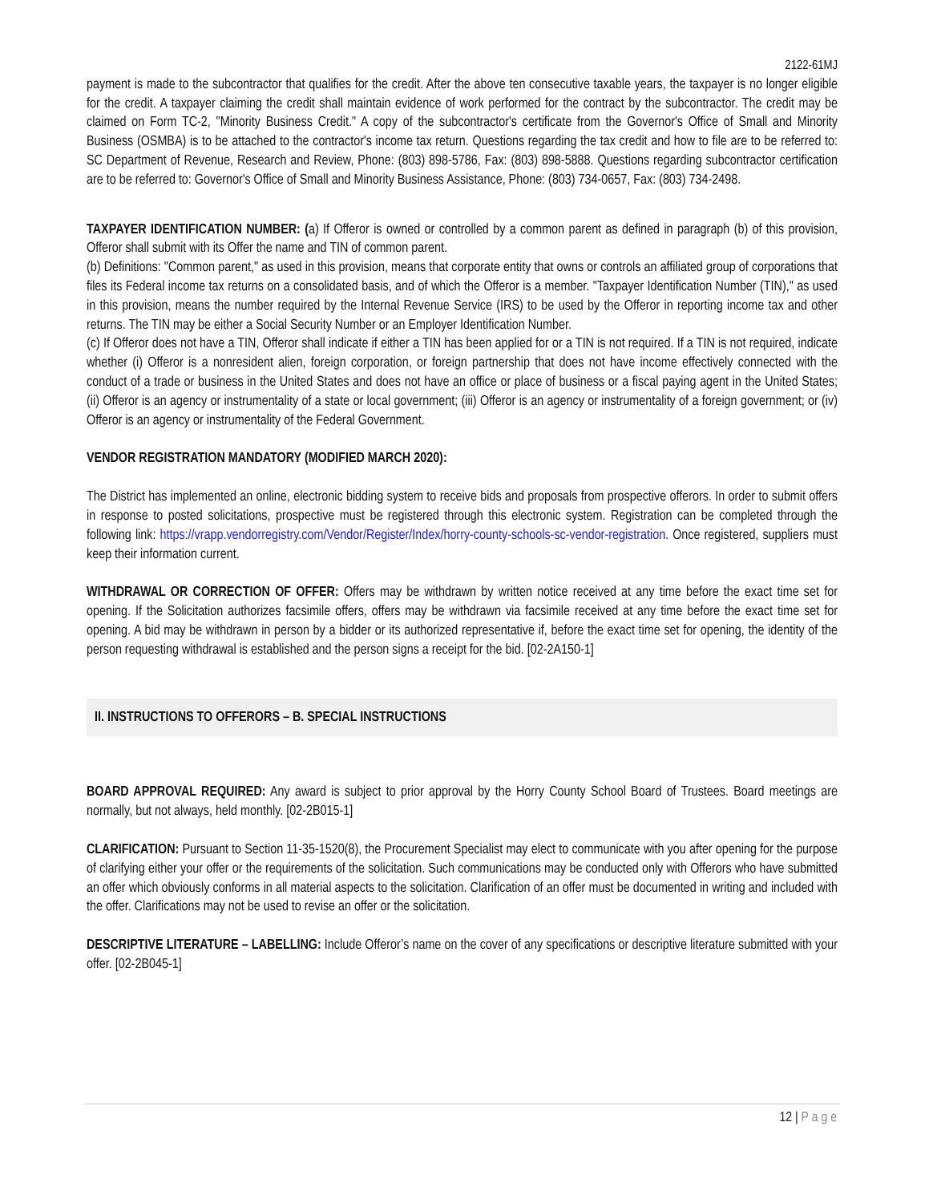2122-61MJ
payment is made to the subcontractor that qualifies for the credit. After the above ten consecutive taxable years, the taxpayer is no longer eligible for the credit. A taxpayer claiming the credit shall maintain evidence of work performed for the contract by the subcontractor. The credit may be claimed on Form TC-2, "Minority Business Credit." A copy of the subcontractor's certificate from the Governor's Office of Small and Minority Business (OSMBA) is to be attached to the contractor's income tax return. Questions regarding the tax credit and how to file are to be referred to: SC Department of Revenue, Research and Review, Phone: (803) 898-5786, Fax: (803) 898-5888. Questions regarding subcontractor certification are to be referred to: Governor's Office of Small and Minority Business Assistance, Phone: (803) 734-0657, Fax: (803) 734-2498.
TAXPAYER IDENTIFICATION NUMBER: (a) If Offeror is owned or controlled by a common parent as defined in paragraph (b) of this provision, Offeror shall submit with its Offer the name and TIN of common parent.
(b) Definitions: "Common parent," as used in this provision, means that corporate entity that owns or controls an affiliated group of corporations that files its Federal income tax returns on a consolidated basis, and of which the Offeror is a member. "Taxpayer Identification Number (TIN)," as used in this provision, means the number required by the Internal Revenue Service (IRS) to be used by the Offeror in reporting income tax and other returns. The TIN may be either a Social Security Number or an Employer Identification Number.
(c) If Offeror does not have a TIN, Offeror shall indicate if either a TIN has been applied for or a TIN is not required. If a TIN is not required, indicate whether (i) Offeror is a nonresident alien, foreign corporation, or foreign partnership that does not have income effectively connected with the conduct of a trade or business in the United States and does not have an office or place of business or a fiscal paying agent in the United States; (ii) Offeror is an agency or instrumentality of a state or local government; (iii) Offeror is an agency or instrumentality of a foreign government; or (iv) Offeror is an agency or instrumentality of the Federal Government.
VENDOR REGISTRATION MANDATORY (MODIFIED MARCH 2020):
The District has implemented an online, electronic bidding system to receive bids and proposals from prospective offerors. In order to submit offers in response to posted solicitations, prospective must be registered through this electronic system. Registration can be completed through the following link: https://vrapp.vendorregistry.com/Vendor/Register/Index/horry-county-schools-sc-vendor-registration. Once registered, suppliers must keep their information current.
WITHDRAWAL OR CORRECTION OF OFFER: Offers may be withdrawn by written notice received at any time before the exact time set for opening. If the Solicitation authorizes facsimile offers, offers may be withdrawn via facsimile received at any time before the exact time set for opening. A bid may be withdrawn in person by a bidder or its authorized representative if, before the exact time set for opening, the identity of the person requesting withdrawal is established and the person signs a receipt for the bid. [02-2A150-1]
II. INSTRUCTIONS TO OFFERORS – B. SPECIAL INSTRUCTIONS
BOARD APPROVAL REQUIRED: Any award is subject to prior approval by the Horry County School Board of Trustees. Board meetings are normally, but not always, held monthly. [02-2B015-1]
CLARIFICATION: Pursuant to Section 11-35-1520(8), the Procurement Specialist may elect to communicate with you after opening for the purpose of clarifying either your offer or the requirements of the solicitation. Such communications may be conducted only with Offerors who have submitted an offer which obviously conforms in all material aspects to the solicitation. Clarification of an offer must be documented in writing and included with the offer. Clarifications may not be used to revise an offer or the solicitation.
DESCRIPTIVE LITERATURE – LABELLING: Include Offeror’s name on the cover of any specifications or descriptive literature submitted with your offer. [02-2B045-1]
12 | Page